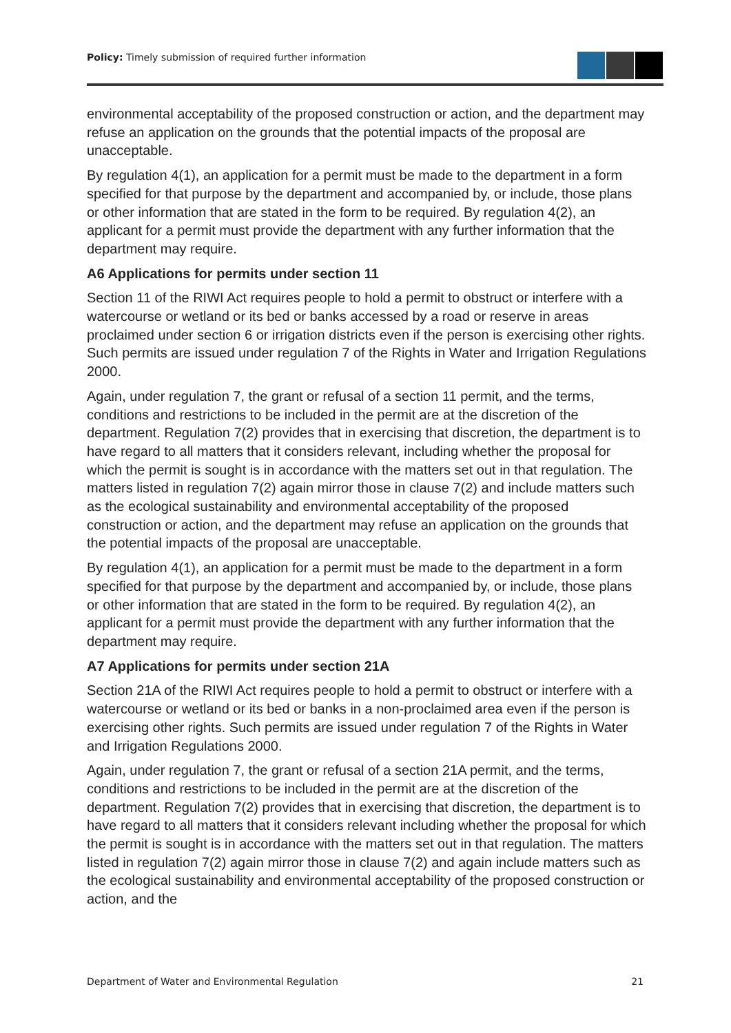Policy: Timely submission of required further information
environmental acceptability of the proposed construction or action, and the department may refuse an application on the grounds that the potential impacts of the proposal are unacceptable.
By regulation 4(1), an application for a permit must be made to the department in a form specified for that purpose by the department and accompanied by, or include, those plans or other information that are stated in the form to be required. By regulation 4(2), an applicant for a permit must provide the department with any further information that the department may require.
A6 Applications for permits under section 11
Section 11 of the RIWI Act requires people to hold a permit to obstruct or interfere with a watercourse or wetland or its bed or banks accessed by a road or reserve in areas proclaimed under section 6 or irrigation districts even if the person is exercising other rights. Such permits are issued under regulation 7 of the Rights in Water and Irrigation Regulations 2000.
Again, under regulation 7, the grant or refusal of a section 11 permit, and the terms, conditions and restrictions to be included in the permit are at the discretion of the department. Regulation 7(2) provides that in exercising that discretion, the department is to have regard to all matters that it considers relevant, including whether the proposal for which the permit is sought is in accordance with the matters set out in that regulation. The matters listed in regulation 7(2) again mirror those in clause 7(2) and include matters such as the ecological sustainability and environmental acceptability of the proposed construction or action, and the department may refuse an application on the grounds that the potential impacts of the proposal are unacceptable.
By regulation 4(1), an application for a permit must be made to the department in a form specified for that purpose by the department and accompanied by, or include, those plans or other information that are stated in the form to be required. By regulation 4(2), an applicant for a permit must provide the department with any further information that the department may require.
A7 Applications for permits under section 21A
Section 21A of the RIWI Act requires people to hold a permit to obstruct or interfere with a watercourse or wetland or its bed or banks in a non-proclaimed area even if the person is exercising other rights. Such permits are issued under regulation 7 of the Rights in Water and Irrigation Regulations 2000.
Again, under regulation 7, the grant or refusal of a section 21A permit, and the terms, conditions and restrictions to be included in the permit are at the discretion of the department. Regulation 7(2) provides that in exercising that discretion, the department is to have regard to all matters that it considers relevant including whether the proposal for which the permit is sought is in accordance with the matters set out in that regulation. The matters listed in regulation 7(2) again mirror those in clause 7(2) and again include matters such as the ecological sustainability and environmental acceptability of the proposed construction or action, and the
Department of Water and Environmental Regulation 21